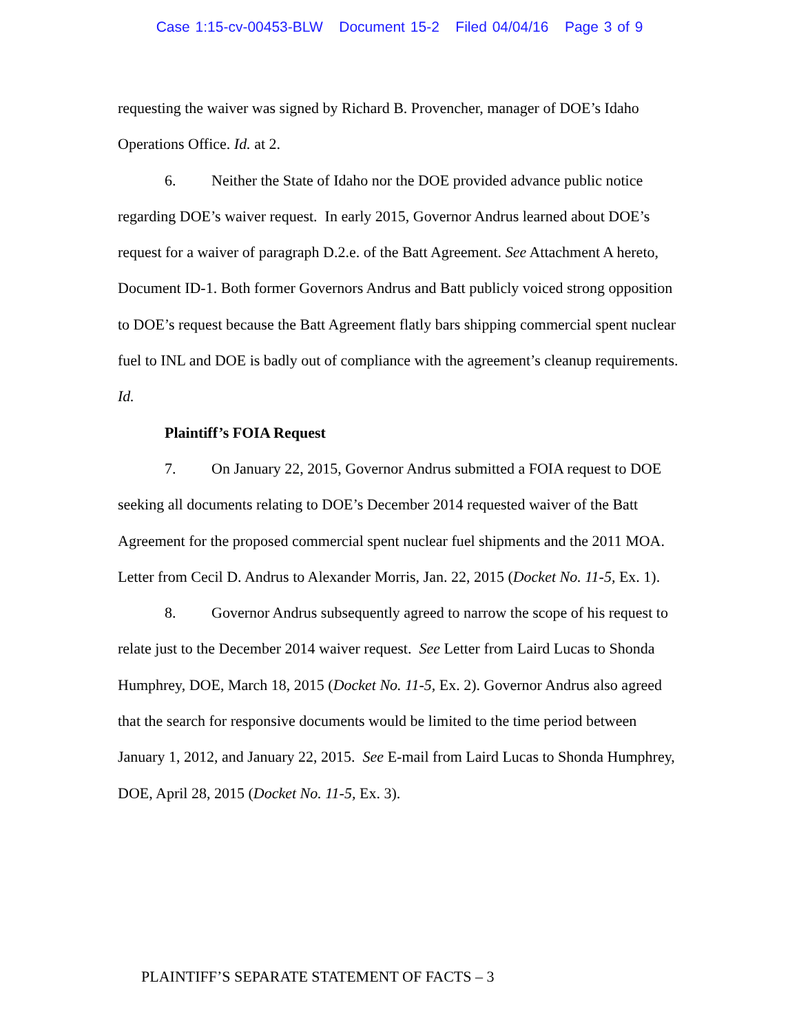Case 1:15-cv-00453-BLW Document 15-2 Filed 04/04/16 Page 3 of 9
requesting the waiver was signed by Richard B. Provencher, manager of DOE’s Idaho Operations Office. Id. at 2.
6. Neither the State of Idaho nor the DOE provided advance public notice regarding DOE’s waiver request. In early 2015, Governor Andrus learned about DOE’s request for a waiver of paragraph D.2.e. of the Batt Agreement. See Attachment A hereto, Document ID-1. Both former Governors Andrus and Batt publicly voiced strong opposition to DOE’s request because the Batt Agreement flatly bars shipping commercial spent nuclear fuel to INL and DOE is badly out of compliance with the agreement’s cleanup requirements. Id.
Plaintiff’s FOIA Request
7. On January 22, 2015, Governor Andrus submitted a FOIA request to DOE seeking all documents relating to DOE’s December 2014 requested waiver of the Batt Agreement for the proposed commercial spent nuclear fuel shipments and the 2011 MOA. Letter from Cecil D. Andrus to Alexander Morris, Jan. 22, 2015 (Docket No. 11-5, Ex. 1).
8. Governor Andrus subsequently agreed to narrow the scope of his request to relate just to the December 2014 waiver request. See Letter from Laird Lucas to Shonda Humphrey, DOE, March 18, 2015 (Docket No. 11-5, Ex. 2). Governor Andrus also agreed that the search for responsive documents would be limited to the time period between January 1, 2012, and January 22, 2015. See E-mail from Laird Lucas to Shonda Humphrey, DOE, April 28, 2015 (Docket No. 11-5, Ex. 3).
PLAINTIFF’S SEPARATE STATEMENT OF FACTS – 3